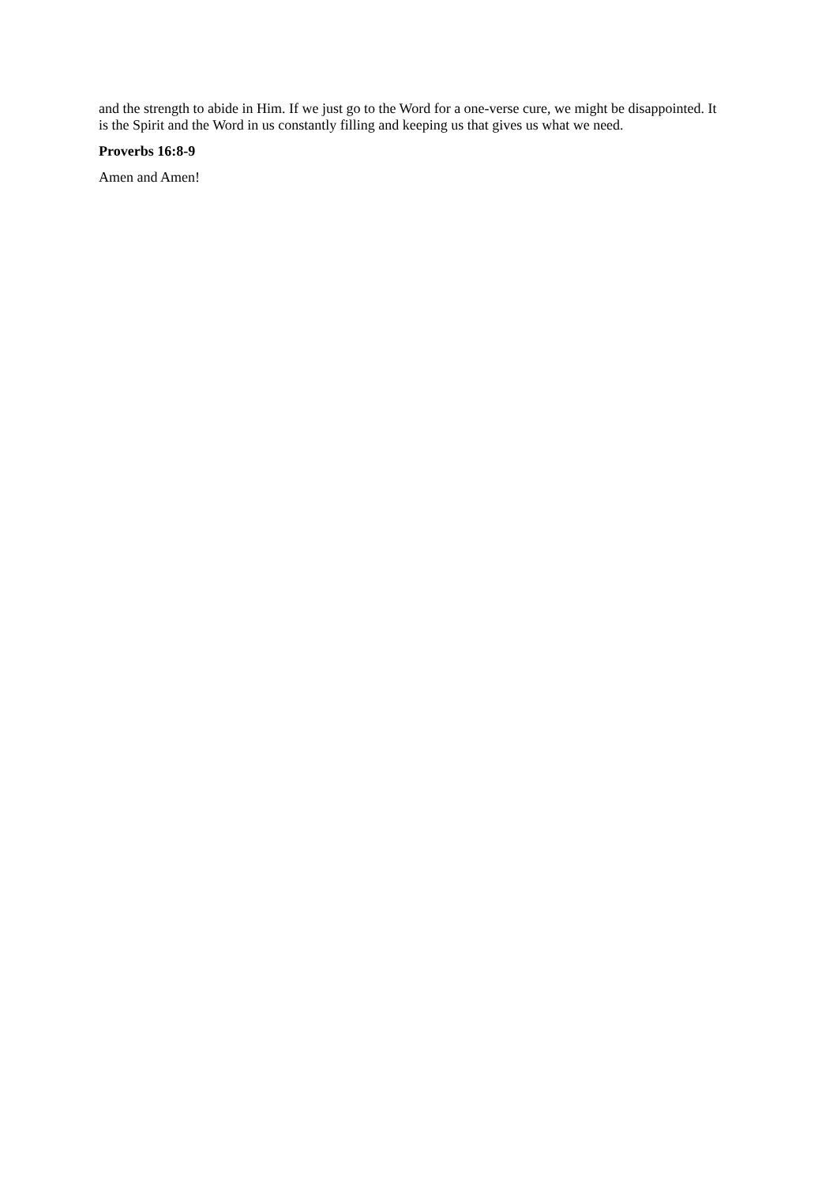and the strength to abide in Him. If we just go to the Word for a one-verse cure, we might be disappointed. It is the Spirit and the Word in us constantly filling and keeping us that gives us what we need.
Proverbs 16:8-9
Amen and Amen!